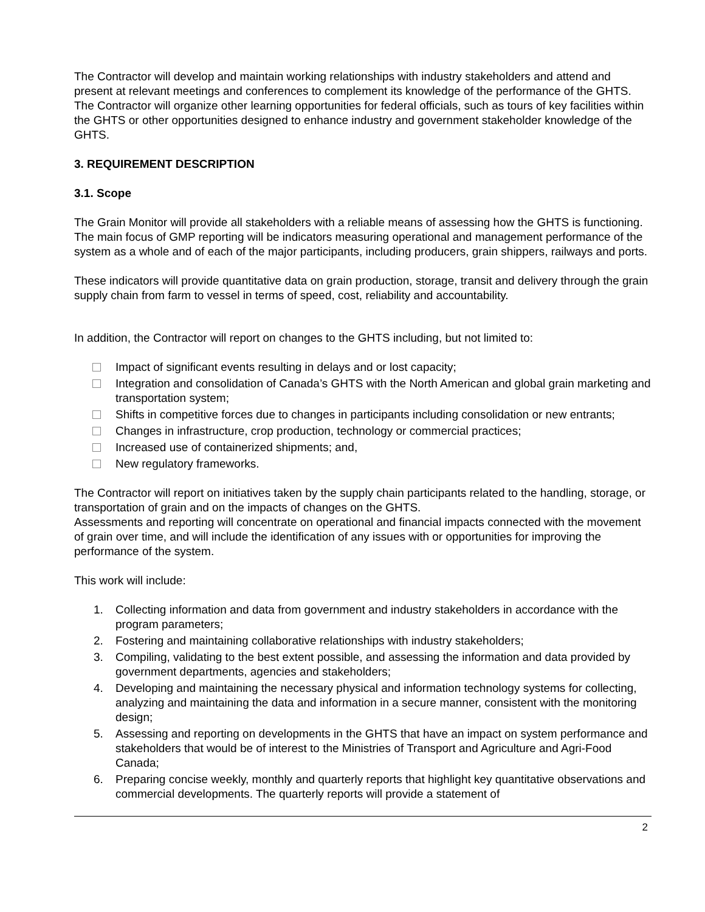The Contractor will develop and maintain working relationships with industry stakeholders and attend and present at relevant meetings and conferences to complement its knowledge of the performance of the GHTS. The Contractor will organize other learning opportunities for federal officials, such as tours of key facilities within the GHTS or other opportunities designed to enhance industry and government stakeholder knowledge of the GHTS.
3. REQUIREMENT DESCRIPTION
3.1. Scope
The Grain Monitor will provide all stakeholders with a reliable means of assessing how the GHTS is functioning. The main focus of GMP reporting will be indicators measuring operational and management performance of the system as a whole and of each of the major participants, including producers, grain shippers, railways and ports.
These indicators will provide quantitative data on grain production, storage, transit and delivery through the grain supply chain from farm to vessel in terms of speed, cost, reliability and accountability.
In addition, the Contractor will report on changes to the GHTS including, but not limited to:
Impact of significant events resulting in delays and or lost capacity;
Integration and consolidation of Canada’s GHTS with the North American and global grain marketing and transportation system;
Shifts in competitive forces due to changes in participants including consolidation or new entrants;
Changes in infrastructure, crop production, technology or commercial practices;
Increased use of containerized shipments; and,
New regulatory frameworks.
The Contractor will report on initiatives taken by the supply chain participants related to the handling, storage, or transportation of grain and on the impacts of changes on the GHTS.
Assessments and reporting will concentrate on operational and financial impacts connected with the movement of grain over time, and will include the identification of any issues with or opportunities for improving the performance of the system.
This work will include:
1. Collecting information and data from government and industry stakeholders in accordance with the program parameters;
2. Fostering and maintaining collaborative relationships with industry stakeholders;
3. Compiling, validating to the best extent possible, and assessing the information and data provided by government departments, agencies and stakeholders;
4. Developing and maintaining the necessary physical and information technology systems for collecting, analyzing and maintaining the data and information in a secure manner, consistent with the monitoring design;
5. Assessing and reporting on developments in the GHTS that have an impact on system performance and stakeholders that would be of interest to the Ministries of Transport and Agriculture and Agri-Food Canada;
6. Preparing concise weekly, monthly and quarterly reports that highlight key quantitative observations and commercial developments. The quarterly reports will provide a statement of
2